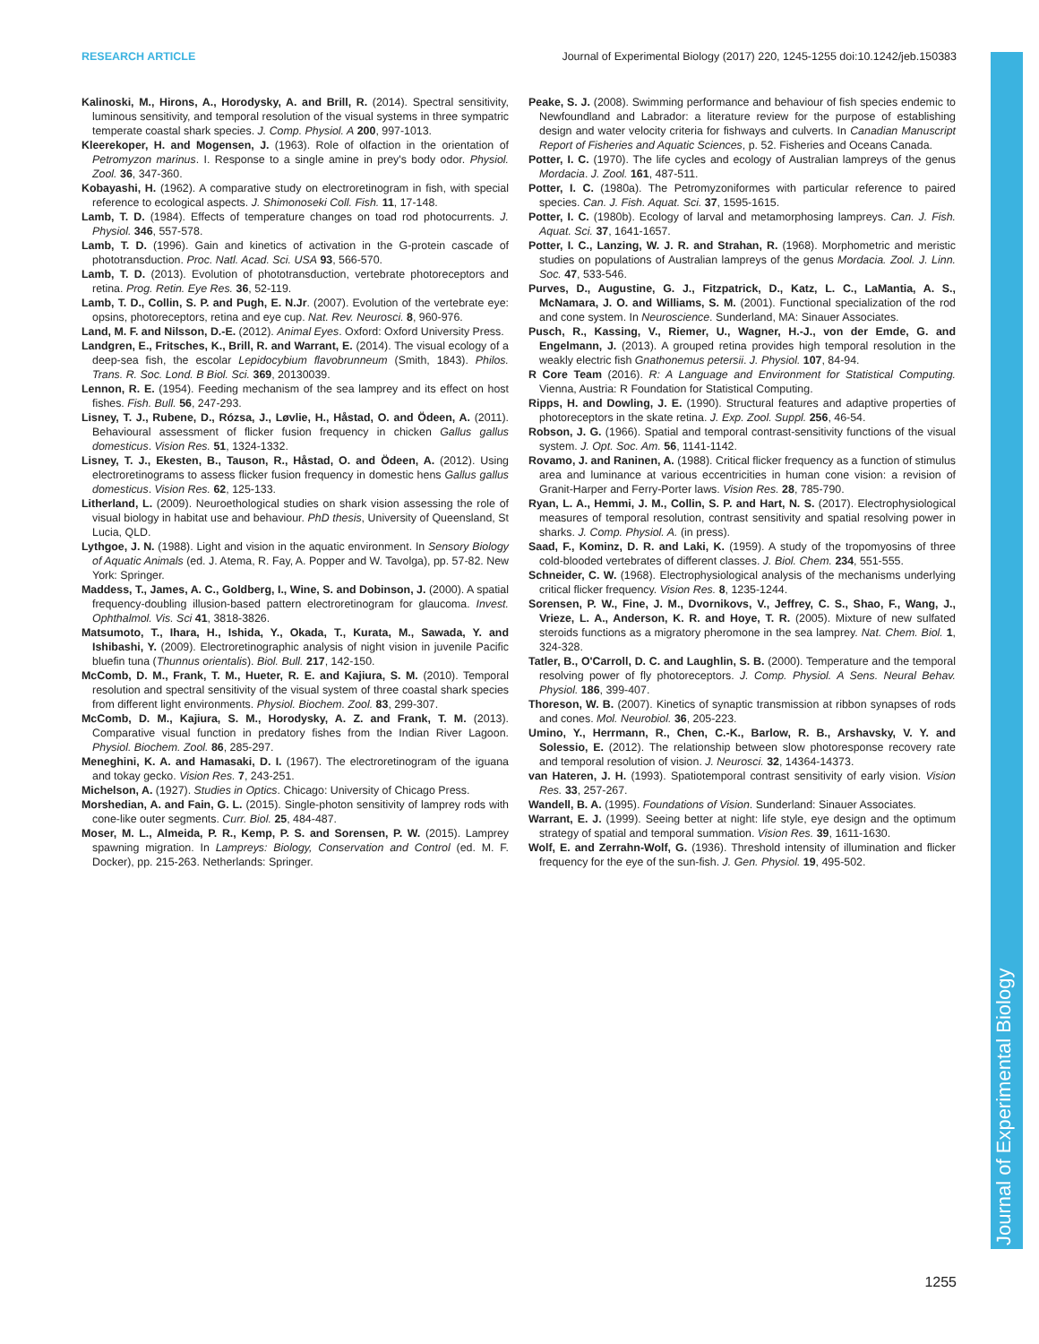RESEARCH ARTICLE Journal of Experimental Biology (2017) 220, 1245-1255 doi:10.1242/jeb.150383
Journal of Experimental Biology
Kalinoski, M., Hirons, A., Horodysky, A. and Brill, R. (2014). Spectral sensitivity, luminous sensitivity, and temporal resolution of the visual systems in three sympatric temperate coastal shark species. J. Comp. Physiol. A 200, 997-1013.
Kleerekoper, H. and Mogensen, J. (1963). Role of olfaction in the orientation of Petromyzon marinus. I. Response to a single amine in prey's body odor. Physiol. Zool. 36, 347-360.
Kobayashi, H. (1962). A comparative study on electroretinogram in fish, with special reference to ecological aspects. J. Shimonoseki Coll. Fish. 11, 17-148.
Lamb, T. D. (1984). Effects of temperature changes on toad rod photocurrents. J. Physiol. 346, 557-578.
Lamb, T. D. (1996). Gain and kinetics of activation in the G-protein cascade of phototransduction. Proc. Natl. Acad. Sci. USA 93, 566-570.
Lamb, T. D. (2013). Evolution of phototransduction, vertebrate photoreceptors and retina. Prog. Retin. Eye Res. 36, 52-119.
Lamb, T. D., Collin, S. P. and Pugh, E. N.Jr. (2007). Evolution of the vertebrate eye: opsins, photoreceptors, retina and eye cup. Nat. Rev. Neurosci. 8, 960-976.
Land, M. F. and Nilsson, D.-E. (2012). Animal Eyes. Oxford: Oxford University Press.
Landgren, E., Fritsches, K., Brill, R. and Warrant, E. (2014). The visual ecology of a deep-sea fish, the escolar Lepidocybium flavobrunneum (Smith, 1843). Philos. Trans. R. Soc. Lond. B Biol. Sci. 369, 20130039.
Lennon, R. E. (1954). Feeding mechanism of the sea lamprey and its effect on host fishes. Fish. Bull. 56, 247-293.
Lisney, T. J., Rubene, D., Rózsa, J., Løvlie, H., Håstad, O. and Ödeen, A. (2011). Behavioural assessment of flicker fusion frequency in chicken Gallus gallus domesticus. Vision Res. 51, 1324-1332.
Lisney, T. J., Ekesten, B., Tauson, R., Håstad, O. and Ödeen, A. (2012). Using electroretinograms to assess flicker fusion frequency in domestic hens Gallus gallus domesticus. Vision Res. 62, 125-133.
Litherland, L. (2009). Neuroethological studies on shark vision assessing the role of visual biology in habitat use and behaviour. PhD thesis, University of Queensland, St Lucia, QLD.
Lythgoe, J. N. (1988). Light and vision in the aquatic environment. In Sensory Biology of Aquatic Animals (ed. J. Atema, R. Fay, A. Popper and W. Tavolga), pp. 57-82. New York: Springer.
Maddess, T., James, A. C., Goldberg, I., Wine, S. and Dobinson, J. (2000). A spatial frequency-doubling illusion-based pattern electroretinogram for glaucoma. Invest. Ophthalmol. Vis. Sci 41, 3818-3826.
Matsumoto, T., Ihara, H., Ishida, Y., Okada, T., Kurata, M., Sawada, Y. and Ishibashi, Y. (2009). Electroretinographic analysis of night vision in juvenile Pacific bluefin tuna (Thunnus orientalis). Biol. Bull. 217, 142-150.
McComb, D. M., Frank, T. M., Hueter, R. E. and Kajiura, S. M. (2010). Temporal resolution and spectral sensitivity of the visual system of three coastal shark species from different light environments. Physiol. Biochem. Zool. 83, 299-307.
McComb, D. M., Kajiura, S. M., Horodysky, A. Z. and Frank, T. M. (2013). Comparative visual function in predatory fishes from the Indian River Lagoon. Physiol. Biochem. Zool. 86, 285-297.
Meneghini, K. A. and Hamasaki, D. I. (1967). The electroretinogram of the iguana and tokay gecko. Vision Res. 7, 243-251.
Michelson, A. (1927). Studies in Optics. Chicago: University of Chicago Press.
Morshedian, A. and Fain, G. L. (2015). Single-photon sensitivity of lamprey rods with cone-like outer segments. Curr. Biol. 25, 484-487.
Moser, M. L., Almeida, P. R., Kemp, P. S. and Sorensen, P. W. (2015). Lamprey spawning migration. In Lampreys: Biology, Conservation and Control (ed. M. F. Docker), pp. 215-263. Netherlands: Springer.
Peake, S. J. (2008). Swimming performance and behaviour of fish species endemic to Newfoundland and Labrador: a literature review for the purpose of establishing design and water velocity criteria for fishways and culverts. In Canadian Manuscript Report of Fisheries and Aquatic Sciences, p. 52. Fisheries and Oceans Canada.
Potter, I. C. (1970). The life cycles and ecology of Australian lampreys of the genus Mordacia. J. Zool. 161, 487-511.
Potter, I. C. (1980a). The Petromyzoniformes with particular reference to paired species. Can. J. Fish. Aquat. Sci. 37, 1595-1615.
Potter, I. C. (1980b). Ecology of larval and metamorphosing lampreys. Can. J. Fish. Aquat. Sci. 37, 1641-1657.
Potter, I. C., Lanzing, W. J. R. and Strahan, R. (1968). Morphometric and meristic studies on populations of Australian lampreys of the genus Mordacia. Zool. J. Linn. Soc. 47, 533-546.
Purves, D., Augustine, G. J., Fitzpatrick, D., Katz, L. C., LaMantia, A. S., McNamara, J. O. and Williams, S. M. (2001). Functional specialization of the rod and cone system. In Neuroscience. Sunderland, MA: Sinauer Associates.
Pusch, R., Kassing, V., Riemer, U., Wagner, H.-J., von der Emde, G. and Engelmann, J. (2013). A grouped retina provides high temporal resolution in the weakly electric fish Gnathonemus petersii. J. Physiol. 107, 84-94.
R Core Team (2016). R: A Language and Environment for Statistical Computing. Vienna, Austria: R Foundation for Statistical Computing.
Ripps, H. and Dowling, J. E. (1990). Structural features and adaptive properties of photoreceptors in the skate retina. J. Exp. Zool. Suppl. 256, 46-54.
Robson, J. G. (1966). Spatial and temporal contrast-sensitivity functions of the visual system. J. Opt. Soc. Am. 56, 1141-1142.
Rovamo, J. and Raninen, A. (1988). Critical flicker frequency as a function of stimulus area and luminance at various eccentricities in human cone vision: a revision of Granit-Harper and Ferry-Porter laws. Vision Res. 28, 785-790.
Ryan, L. A., Hemmi, J. M., Collin, S. P. and Hart, N. S. (2017). Electrophysiological measures of temporal resolution, contrast sensitivity and spatial resolving power in sharks. J. Comp. Physiol. A. (in press).
Saad, F., Kominz, D. R. and Laki, K. (1959). A study of the tropomyosins of three cold-blooded vertebrates of different classes. J. Biol. Chem. 234, 551-555.
Schneider, C. W. (1968). Electrophysiological analysis of the mechanisms underlying critical flicker frequency. Vision Res. 8, 1235-1244.
Sorensen, P. W., Fine, J. M., Dvornikovs, V., Jeffrey, C. S., Shao, F., Wang, J., Vrieze, L. A., Anderson, K. R. and Hoye, T. R. (2005). Mixture of new sulfated steroids functions as a migratory pheromone in the sea lamprey. Nat. Chem. Biol. 1, 324-328.
Tatler, B., O'Carroll, D. C. and Laughlin, S. B. (2000). Temperature and the temporal resolving power of fly photoreceptors. J. Comp. Physiol. A Sens. Neural Behav. Physiol. 186, 399-407.
Thoreson, W. B. (2007). Kinetics of synaptic transmission at ribbon synapses of rods and cones. Mol. Neurobiol. 36, 205-223.
Umino, Y., Herrmann, R., Chen, C.-K., Barlow, R. B., Arshavsky, V. Y. and Solessio, E. (2012). The relationship between slow photoresponse recovery rate and temporal resolution of vision. J. Neurosci. 32, 14364-14373.
van Hateren, J. H. (1993). Spatiotemporal contrast sensitivity of early vision. Vision Res. 33, 257-267.
Wandell, B. A. (1995). Foundations of Vision. Sunderland: Sinauer Associates.
Warrant, E. J. (1999). Seeing better at night: life style, eye design and the optimum strategy of spatial and temporal summation. Vision Res. 39, 1611-1630.
Wolf, E. and Zerrahn-Wolf, G. (1936). Threshold intensity of illumination and flicker frequency for the eye of the sun-fish. J. Gen. Physiol. 19, 495-502.
1255